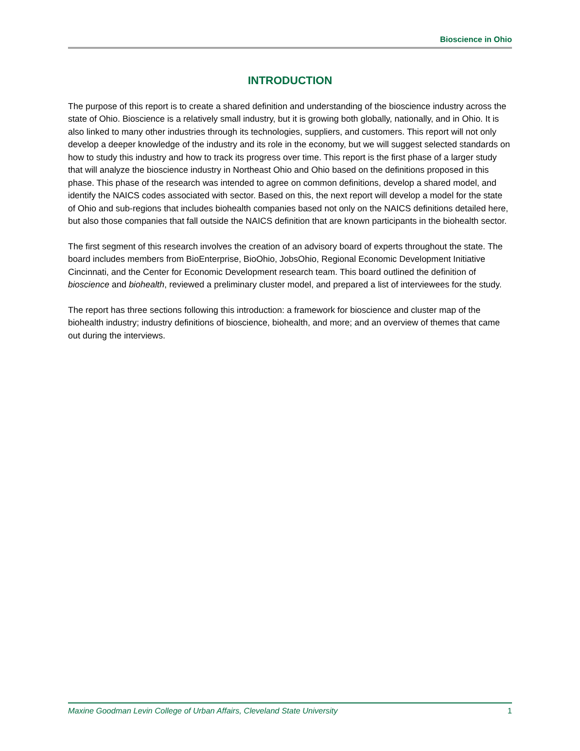Bioscience in Ohio
INTRODUCTION
The purpose of this report is to create a shared definition and understanding of the bioscience industry across the state of Ohio. Bioscience is a relatively small industry, but it is growing both globally, nationally, and in Ohio. It is also linked to many other industries through its technologies, suppliers, and customers. This report will not only develop a deeper knowledge of the industry and its role in the economy, but we will suggest selected standards on how to study this industry and how to track its progress over time. This report is the first phase of a larger study that will analyze the bioscience industry in Northeast Ohio and Ohio based on the definitions proposed in this phase. This phase of the research was intended to agree on common definitions, develop a shared model, and identify the NAICS codes associated with sector. Based on this, the next report will develop a model for the state of Ohio and sub-regions that includes biohealth companies based not only on the NAICS definitions detailed here, but also those companies that fall outside the NAICS definition that are known participants in the biohealth sector.
The first segment of this research involves the creation of an advisory board of experts throughout the state. The board includes members from BioEnterprise, BioOhio, JobsOhio, Regional Economic Development Initiative Cincinnati, and the Center for Economic Development research team. This board outlined the definition of bioscience and biohealth, reviewed a preliminary cluster model, and prepared a list of interviewees for the study.
The report has three sections following this introduction: a framework for bioscience and cluster map of the biohealth industry; industry definitions of bioscience, biohealth, and more; and an overview of themes that came out during the interviews.
Maxine Goodman Levin College of Urban Affairs, Cleveland State University 1